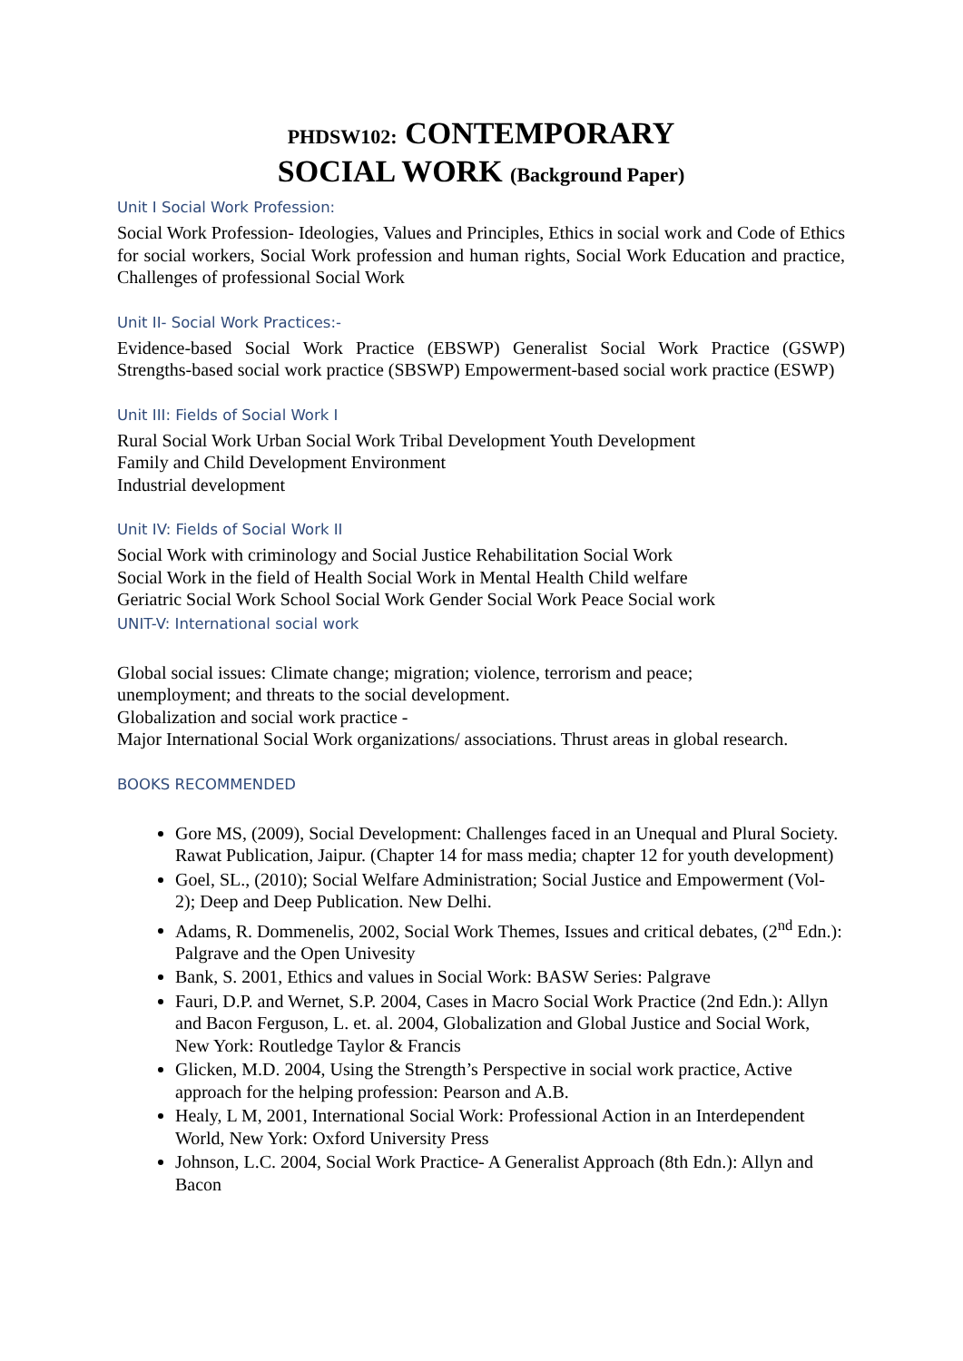PHDSW102: CONTEMPORARY
SOCIAL WORK (Background Paper)
Unit I Social Work Profession:
Social Work Profession- Ideologies, Values and Principles, Ethics in social work and Code of Ethics for social workers, Social Work profession and human rights, Social Work Education and practice, Challenges of professional Social Work
Unit II- Social Work Practices:-
Evidence-based Social Work Practice (EBSWP) Generalist Social Work Practice (GSWP) Strengths-based social work practice (SBSWP) Empowerment-based social work practice (ESWP)
Unit III: Fields of Social Work I
Rural Social Work Urban Social Work Tribal Development Youth Development
Family and Child Development Environment
Industrial development
Unit IV: Fields of Social Work II
Social Work with criminology and Social Justice Rehabilitation Social Work
Social Work in the field of Health Social Work in Mental Health Child welfare
Geriatric Social Work School Social Work Gender Social Work Peace Social work
UNIT-V: International social work
Global social issues: Climate change; migration; violence, terrorism and peace;
unemployment; and threats to the social development.
Globalization and social work practice -
Major International Social Work organizations/ associations. Thrust areas in global research.
BOOKS RECOMMENDED
Gore MS, (2009), Social Development: Challenges faced in an Unequal and Plural Society. Rawat Publication, Jaipur. (Chapter 14 for mass media; chapter 12 for youth development)
Goel, SL., (2010); Social Welfare Administration; Social Justice and Empowerment (Vol-2); Deep and Deep Publication. New Delhi.
Adams, R. Dommenelis, 2002, Social Work Themes, Issues and critical debates, (2<sup>nd</sup> Edn.): Palgrave and the Open Univesity
Bank, S. 2001, Ethics and values in Social Work: BASW Series: Palgrave
Fauri, D.P. and Wernet, S.P. 2004, Cases in Macro Social Work Practice (2nd Edn.): Allyn and Bacon Ferguson, L. et. al. 2004, Globalization and Global Justice and Social Work, New York: Routledge Taylor & Francis
Glicken, M.D. 2004, Using the Strength’s Perspective in social work practice, Active approach for the helping profession: Pearson and A.B.
Healy, L M, 2001, International Social Work: Professional Action in an Interdependent World, New York: Oxford University Press
Johnson, L.C. 2004, Social Work Practice- A Generalist Approach (8th Edn.): Allyn and Bacon